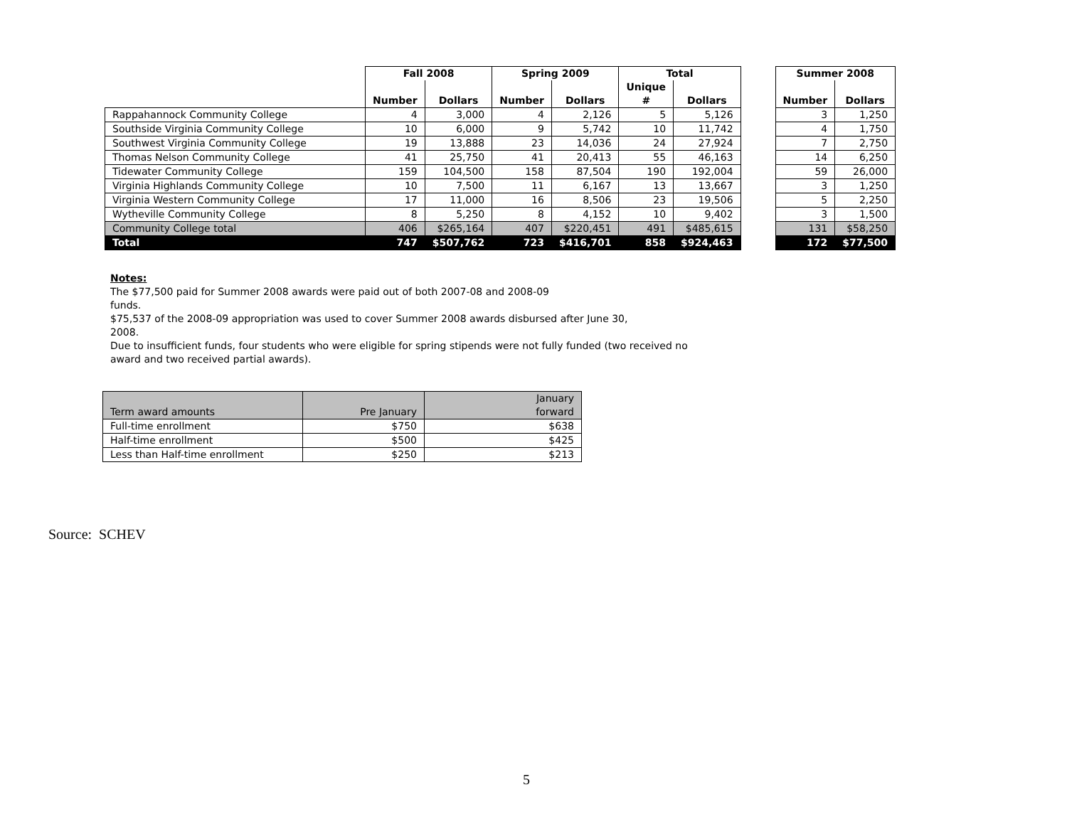| | Fall 2008 | | Spring 2009 | | Total | |
| --- | --- | --- | --- | --- | --- | --- |
| | | | | | Unique | |
| | Number | Dollars | Number | Dollars | # | Dollars |
| Rappahannock Community College | 4 | 3,000 | 4 | 2,126 | 5 | 5,126 |
| Southside Virginia Community College | 10 | 6,000 | 9 | 5,742 | 10 | 11,742 |
| Southwest Virginia Community College | 19 | 13,888 | 23 | 14,036 | 24 | 27,924 |
| Thomas Nelson Community College | 41 | 25,750 | 41 | 20,413 | 55 | 46,163 |
| Tidewater Community College | 159 | 104,500 | 158 | 87,504 | 190 | 192,004 |
| Virginia Highlands Community College | 10 | 7,500 | 11 | 6,167 | 13 | 13,667 |
| Virginia Western Community College | 17 | 11,000 | 16 | 8,506 | 23 | 19,506 |
| Wytheville Community College | 8 | 5,250 | 8 | 4,152 | 10 | 9,402 |
| Community College total | 406 | $265,164 | 407 | $220,451 | 491 | $485,615 |
| Total | 747 | $507,762 | 723 | $416,701 | 858 | $924,463 |
| Summer 2008 | |
| --- | --- |
| Number | Dollars |
| 3 | 1,250 |
| 4 | 1,750 |
| 7 | 2,750 |
| 14 | 6,250 |
| 59 | 26,000 |
| 3 | 1,250 |
| 5 | 2,250 |
| 3 | 1,500 |
| 131 | $58,250 |
| 172 | $77,500 |
Notes:
The $77,500 paid for Summer 2008 awards were paid out of both 2007-08 and 2008-09
funds.
$75,537 of the 2008-09 appropriation was used to cover Summer 2008 awards disbursed after June 30,
2008.
Due to insufficient funds, four students who were eligible for spring stipends were not fully funded (two received no
award and two received partial awards).
| Term award amounts | Pre January | January forward |
| Full-time enrollment | $750 | $638 |
| Half-time enrollment | $500 | $425 |
| Less than Half-time enrollment | $250 | $213 |
Source: SCHEV
5